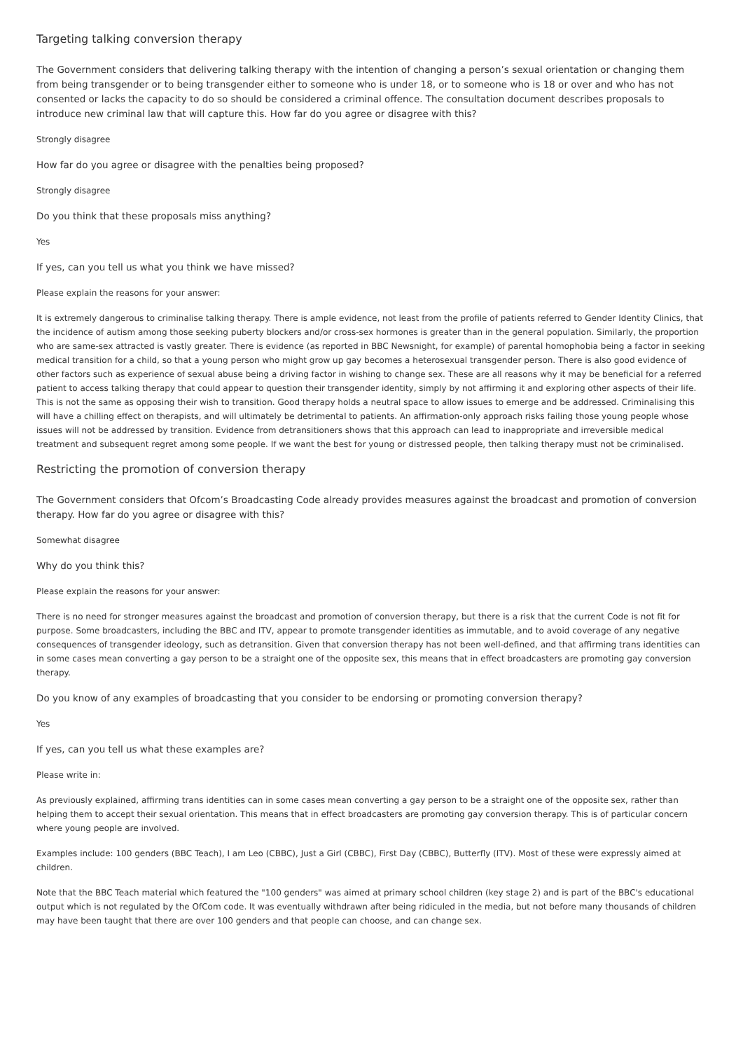Targeting talking conversion therapy
The Government considers that delivering talking therapy with the intention of changing a person’s sexual orientation or changing them from being transgender or to being transgender either to someone who is under 18, or to someone who is 18 or over and who has not consented or lacks the capacity to do so should be considered a criminal offence. The consultation document describes proposals to introduce new criminal law that will capture this. How far do you agree or disagree with this?
Strongly disagree
How far do you agree or disagree with the penalties being proposed?
Strongly disagree
Do you think that these proposals miss anything?
Yes
If yes, can you tell us what you think we have missed?
Please explain the reasons for your answer:
It is extremely dangerous to criminalise talking therapy. There is ample evidence, not least from the profile of patients referred to Gender Identity Clinics, that the incidence of autism among those seeking puberty blockers and/or cross-sex hormones is greater than in the general population. Similarly, the proportion who are same-sex attracted is vastly greater. There is evidence (as reported in BBC Newsnight, for example) of parental homophobia being a factor in seeking medical transition for a child, so that a young person who might grow up gay becomes a heterosexual transgender person. There is also good evidence of other factors such as experience of sexual abuse being a driving factor in wishing to change sex. These are all reasons why it may be beneficial for a referred patient to access talking therapy that could appear to question their transgender identity, simply by not affirming it and exploring other aspects of their life. This is not the same as opposing their wish to transition. Good therapy holds a neutral space to allow issues to emerge and be addressed. Criminalising this will have a chilling effect on therapists, and will ultimately be detrimental to patients. An affirmation-only approach risks failing those young people whose issues will not be addressed by transition. Evidence from detransitioners shows that this approach can lead to inappropriate and irreversible medical treatment and subsequent regret among some people. If we want the best for young or distressed people, then talking therapy must not be criminalised.
Restricting the promotion of conversion therapy
The Government considers that Ofcom’s Broadcasting Code already provides measures against the broadcast and promotion of conversion therapy. How far do you agree or disagree with this?
Somewhat disagree
Why do you think this?
Please explain the reasons for your answer:
There is no need for stronger measures against the broadcast and promotion of conversion therapy, but there is a risk that the current Code is not fit for purpose. Some broadcasters, including the BBC and ITV, appear to promote transgender identities as immutable, and to avoid coverage of any negative consequences of transgender ideology, such as detransition. Given that conversion therapy has not been well-defined, and that affirming trans identities can in some cases mean converting a gay person to be a straight one of the opposite sex, this means that in effect broadcasters are promoting gay conversion therapy.
Do you know of any examples of broadcasting that you consider to be endorsing or promoting conversion therapy?
Yes
If yes, can you tell us what these examples are?
Please write in:
As previously explained, affirming trans identities can in some cases mean converting a gay person to be a straight one of the opposite sex, rather than helping them to accept their sexual orientation. This means that in effect broadcasters are promoting gay conversion therapy. This is of particular concern where young people are involved.
Examples include: 100 genders (BBC Teach), I am Leo (CBBC), Just a Girl (CBBC), First Day (CBBC), Butterfly (ITV). Most of these were expressly aimed at children.
Note that the BBC Teach material which featured the "100 genders" was aimed at primary school children (key stage 2) and is part of the BBC's educational output which is not regulated by the OfCom code. It was eventually withdrawn after being ridiculed in the media, but not before many thousands of children may have been taught that there are over 100 genders and that people can choose, and can change sex.